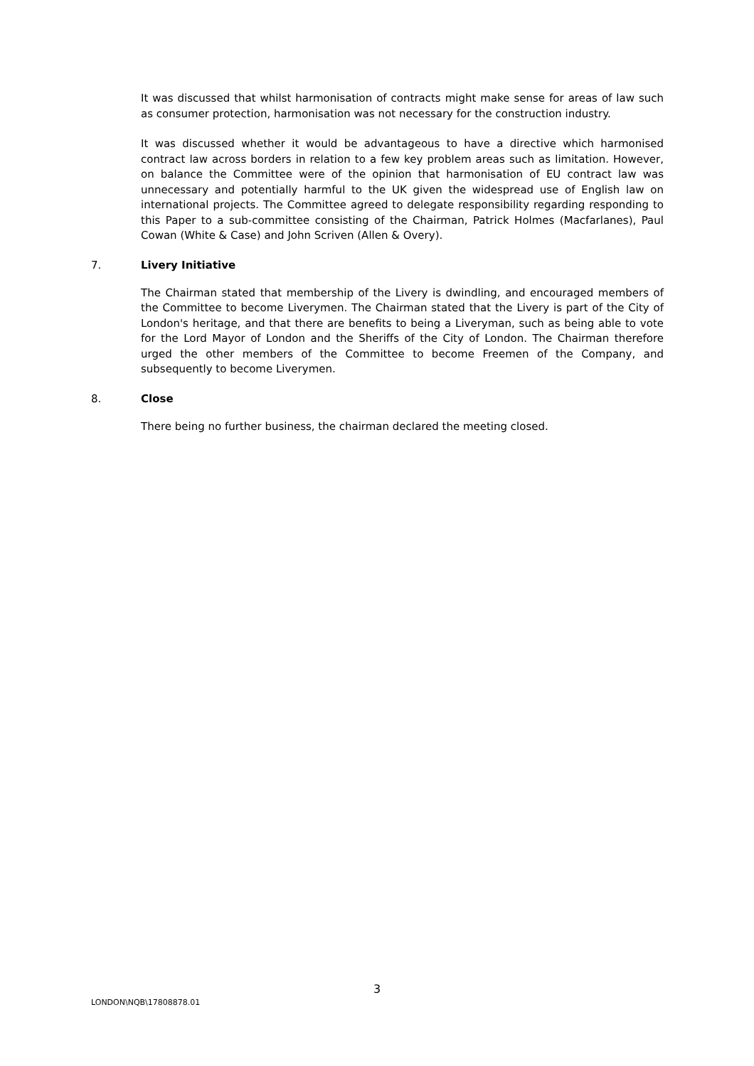It was discussed that whilst harmonisation of contracts might make sense for areas of law such as consumer protection, harmonisation was not necessary for the construction industry.
It was discussed whether it would be advantageous to have a directive which harmonised contract law across borders in relation to a few key problem areas such as limitation. However, on balance the Committee were of the opinion that harmonisation of EU contract law was unnecessary and potentially harmful to the UK given the widespread use of English law on international projects. The Committee agreed to delegate responsibility regarding responding to this Paper to a sub-committee consisting of the Chairman, Patrick Holmes (Macfarlanes), Paul Cowan (White & Case) and John Scriven (Allen & Overy).
7. Livery Initiative
The Chairman stated that membership of the Livery is dwindling, and encouraged members of the Committee to become Liverymen. The Chairman stated that the Livery is part of the City of London's heritage, and that there are benefits to being a Liveryman, such as being able to vote for the Lord Mayor of London and the Sheriffs of the City of London. The Chairman therefore urged the other members of the Committee to become Freemen of the Company, and subsequently to become Liverymen.
8. Close
There being no further business, the chairman declared the meeting closed.
3
LONDON\NQB\17808878.01